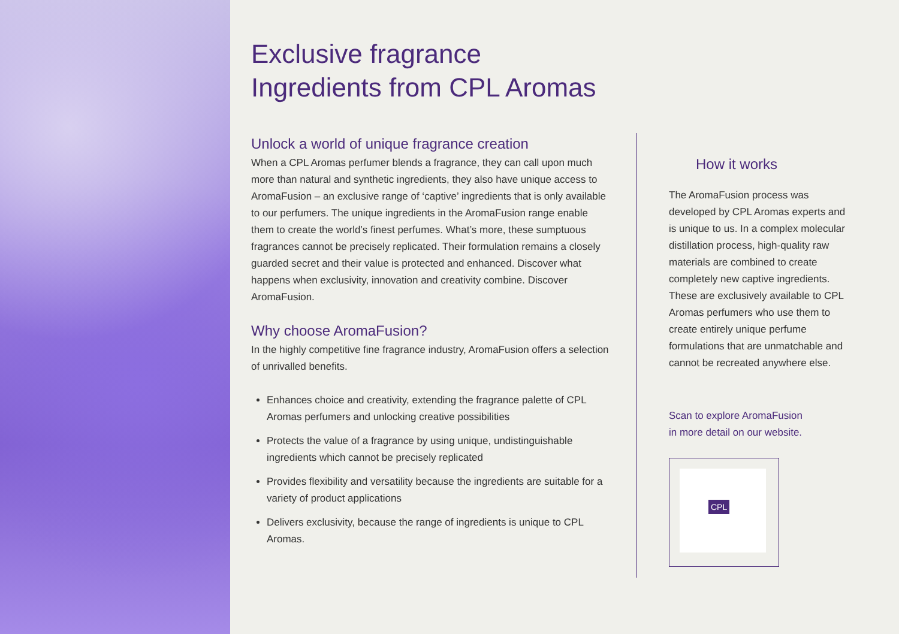Exclusive fragrance
Ingredients from CPL Aromas
Unlock a world of unique fragrance creation
When a CPL Aromas perfumer blends a fragrance, they can call upon much more than natural and synthetic ingredients, they also have unique access to AromaFusion – an exclusive range of ‘captive’ ingredients that is only available to our perfumers. The unique ingredients in the AromaFusion range enable them to create the world’s finest perfumes. What’s more, these sumptuous fragrances cannot be precisely replicated. Their formulation remains a closely guarded secret and their value is protected and enhanced. Discover what happens when exclusivity, innovation and creativity combine. Discover AromaFusion.
Why choose AromaFusion?
In the highly competitive fine fragrance industry, AromaFusion offers a selection of unrivalled benefits.
Enhances choice and creativity, extending the fragrance palette of CPL Aromas perfumers and unlocking creative possibilities
Protects the value of a fragrance by using unique, undistinguishable ingredients which cannot be precisely replicated
Provides flexibility and versatility because the ingredients are suitable for a variety of product applications
Delivers exclusivity, because the range of ingredients is unique to CPL Aromas.
How it works
The AromaFusion process was developed by CPL Aromas experts and is unique to us. In a complex molecular distillation process, high-quality raw materials are combined to create completely new captive ingredients. These are exclusively available to CPL Aromas perfumers who use them to create entirely unique perfume formulations that are unmatchable and cannot be recreated anywhere else.
Scan to explore AromaFusion
in more detail on our website.
CPL